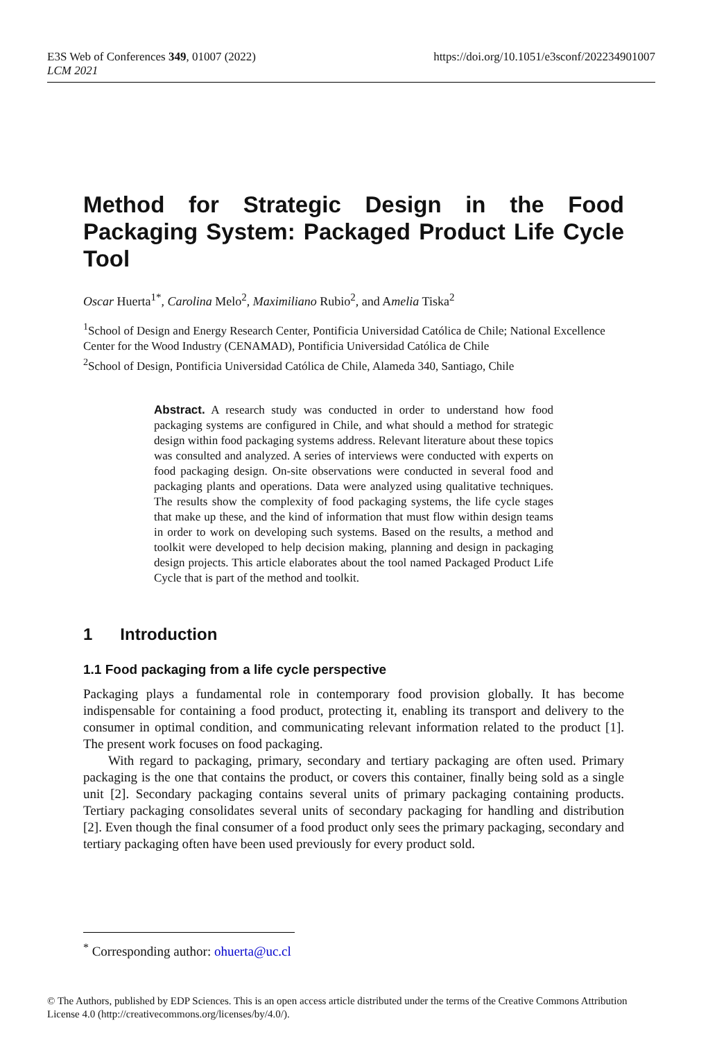E3S Web of Conferences 349, 01007 (2022)
LCM 2021
https://doi.org/10.1051/e3sconf/202234901007
Method for Strategic Design in the Food Packaging System: Packaged Product Life Cycle Tool
Oscar Huerta<sup>1*</sup>, Carolina Melo<sup>2</sup>, Maximiliano Rubio<sup>2</sup>, and Amelia Tiska<sup>2</sup>
<sup>1</sup> School of Design and Energy Research Center, Pontificia Universidad Católica de Chile; National Excellence Center for the Wood Industry (CENAMAD), Pontificia Universidad Católica de Chile
<sup>2</sup> School of Design, Pontificia Universidad Católica de Chile, Alameda 340, Santiago, Chile
Abstract. A research study was conducted in order to understand how food packaging systems are configured in Chile, and what should a method for strategic design within food packaging systems address. Relevant literature about these topics was consulted and analyzed. A series of interviews were conducted with experts on food packaging design. On-site observations were conducted in several food and packaging plants and operations. Data were analyzed using qualitative techniques. The results show the complexity of food packaging systems, the life cycle stages that make up these, and the kind of information that must flow within design teams in order to work on developing such systems. Based on the results, a method and toolkit were developed to help decision making, planning and design in packaging design projects. This article elaborates about the tool named Packaged Product Life Cycle that is part of the method and toolkit.
1 Introduction
1.1 Food packaging from a life cycle perspective
Packaging plays a fundamental role in contemporary food provision globally. It has become indispensable for containing a food product, protecting it, enabling its transport and delivery to the consumer in optimal condition, and communicating relevant information related to the product [1]. The present work focuses on food packaging.
With regard to packaging, primary, secondary and tertiary packaging are often used. Primary packaging is the one that contains the product, or covers this container, finally being sold as a single unit [2]. Secondary packaging contains several units of primary packaging containing products. Tertiary packaging consolidates several units of secondary packaging for handling and distribution [2]. Even though the final consumer of a food product only sees the primary packaging, secondary and tertiary packaging often have been used previously for every product sold.
<sup>*</sup> Corresponding author: ohuerta@uc.cl
© The Authors, published by EDP Sciences. This is an open access article distributed under the terms of the Creative Commons Attribution License 4.0 (http://creativecommons.org/licenses/by/4.0/).